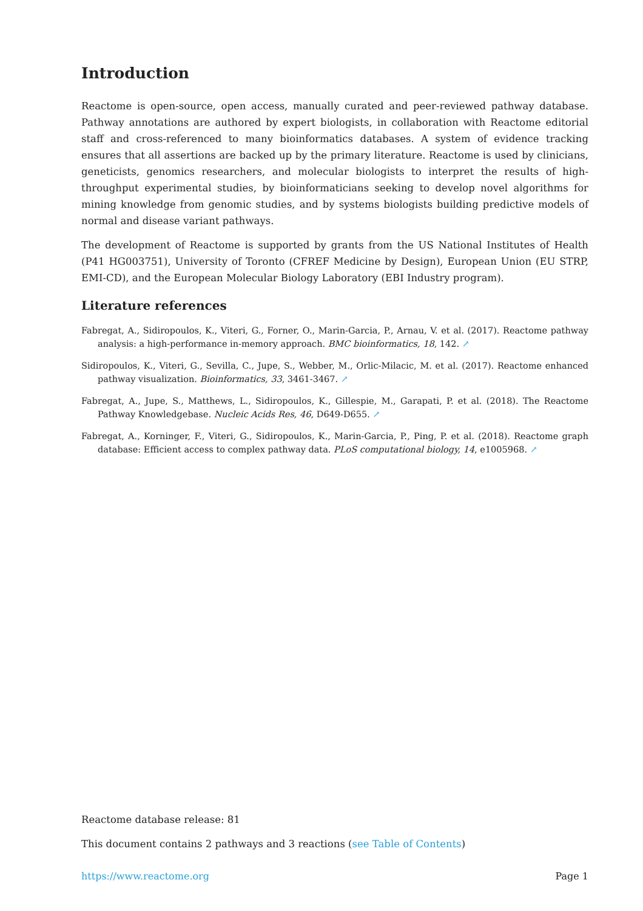Introduction
Reactome is open-source, open access, manually curated and peer-reviewed pathway database. Pathway annotations are authored by expert biologists, in collaboration with Reactome editorial staff and cross-referenced to many bioinformatics databases. A system of evidence tracking ensures that all assertions are backed up by the primary literature. Reactome is used by clinicians, geneticists, genomics researchers, and molecular biologists to interpret the results of high-throughput experimental studies, by bioinformaticians seeking to develop novel algorithms for mining knowledge from genomic studies, and by systems biologists building predictive models of normal and disease variant pathways.
The development of Reactome is supported by grants from the US National Institutes of Health (P41 HG003751), University of Toronto (CFREF Medicine by Design), European Union (EU STRP, EMI-CD), and the European Molecular Biology Laboratory (EBI Industry program).
Literature references
Fabregat, A., Sidiropoulos, K., Viteri, G., Forner, O., Marin-Garcia, P., Arnau, V. et al. (2017). Reactome pathway analysis: a high-performance in-memory approach. BMC bioinformatics, 18, 142. ↗
Sidiropoulos, K., Viteri, G., Sevilla, C., Jupe, S., Webber, M., Orlic-Milacic, M. et al. (2017). Reactome enhanced pathway visualization. Bioinformatics, 33, 3461-3467. ↗
Fabregat, A., Jupe, S., Matthews, L., Sidiropoulos, K., Gillespie, M., Garapati, P. et al. (2018). The Reactome Pathway Knowledgebase. Nucleic Acids Res, 46, D649-D655. ↗
Fabregat, A., Korninger, F., Viteri, G., Sidiropoulos, K., Marin-Garcia, P., Ping, P. et al. (2018). Reactome graph database: Efficient access to complex pathway data. PLoS computational biology, 14, e1005968. ↗
Reactome database release: 81
This document contains 2 pathways and 3 reactions (see Table of Contents)
https://www.reactome.org Page 1